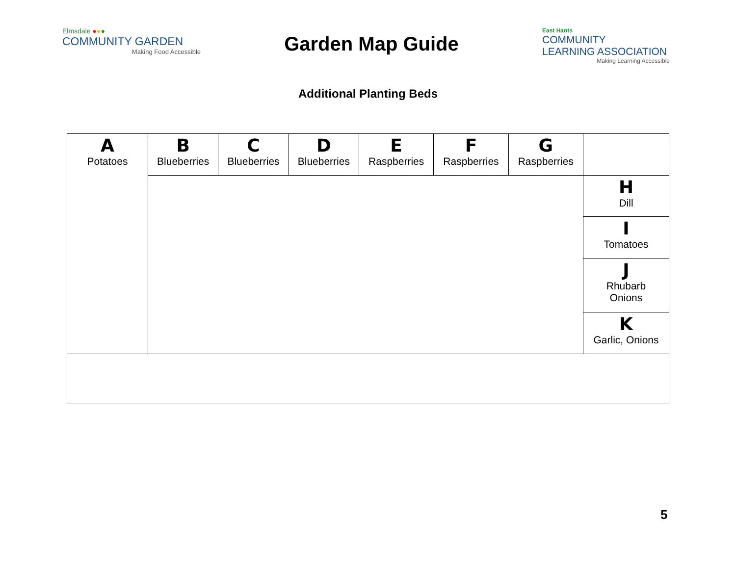Elmsdale ●●●
COMMUNITY GARDEN
Making Food Accessible
Garden Map Guide
East Hants
COMMUNITY
LEARNING ASSOCIATION
Making Learning Accessible
Additional Planting Beds
| A Potatoes | B Blueberries | C Blueberries | D Blueberries | E Raspberries | F Raspberries | G Raspberries | |
| | | | | | | | H Dill |
| | | | | | | | I Tomatoes |
| | | | | | | | J Rhubarb Onions |
| | | | | | | | K Garlic, Onions |
5